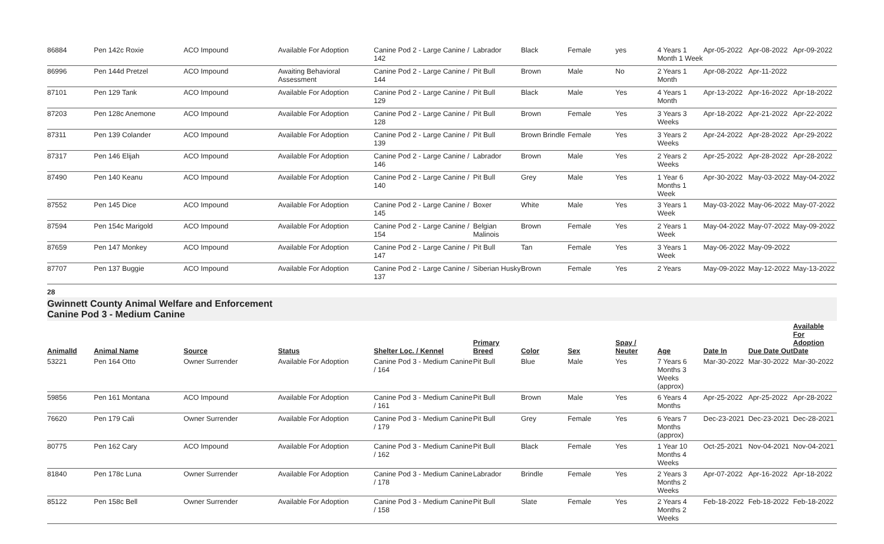| 86884 | Pen 142c Roxie | ACO Impound | Available For Adoption | Canine Pod 2 - Large Canine / 142 | Labrador | Black | Female | yes | 4 Years 1 Month 1 Week | Apr-05-2022 | Apr-08-2022 | Apr-09-2022 |
| 86996 | Pen 144d Pretzel | ACO Impound | Awaiting Behavioral Assessment | Canine Pod 2 - Large Canine / 144 | Pit Bull | Brown | Male | No | 2 Years 1 Month | Apr-08-2022 | Apr-11-2022 | |
| 87101 | Pen 129 Tank | ACO Impound | Available For Adoption | Canine Pod 2 - Large Canine / 129 | Pit Bull | Black | Male | Yes | 4 Years 1 Month | Apr-13-2022 | Apr-16-2022 | Apr-18-2022 |
| 87203 | Pen 128c Anemone | ACO Impound | Available For Adoption | Canine Pod 2 - Large Canine / 128 | Pit Bull | Brown | Female | Yes | 3 Years 3 Weeks | Apr-18-2022 | Apr-21-2022 | Apr-22-2022 |
| 87311 | Pen 139 Colander | ACO Impound | Available For Adoption | Canine Pod 2 - Large Canine / 139 | Pit Bull | Brown Brindle | Female | Yes | 3 Years 2 Weeks | Apr-24-2022 | Apr-28-2022 | Apr-29-2022 |
| 87317 | Pen 146 Elijah | ACO Impound | Available For Adoption | Canine Pod 2 - Large Canine / 146 | Labrador | Brown | Male | Yes | 2 Years 2 Weeks | Apr-25-2022 | Apr-28-2022 | Apr-28-2022 |
| 87490 | Pen 140 Keanu | ACO Impound | Available For Adoption | Canine Pod 2 - Large Canine / 140 | Pit Bull | Grey | Male | Yes | 1 Year 6 Months 1 Week | Apr-30-2022 | May-03-2022 | May-04-2022 |
| 87552 | Pen 145 Dice | ACO Impound | Available For Adoption | Canine Pod 2 - Large Canine / 145 | Boxer | White | Male | Yes | 3 Years 1 Week | May-03-2022 | May-06-2022 | May-07-2022 |
| 87594 | Pen 154c Marigold | ACO Impound | Available For Adoption | Canine Pod 2 - Large Canine / 154 | Belgian Malinois | Brown | Female | Yes | 2 Years 1 Week | May-04-2022 | May-07-2022 | May-09-2022 |
| 87659 | Pen 147 Monkey | ACO Impound | Available For Adoption | Canine Pod 2 - Large Canine / 147 | Pit Bull | Tan | Female | Yes | 3 Years 1 Week | May-06-2022 | May-09-2022 | |
| 87707 | Pen 137 Buggie | ACO Impound | Available For Adoption | Canine Pod 2 - Large Canine / 137 | Siberian Husky | Brown | Female | Yes | 2 Years | May-09-2022 | May-12-2022 | May-13-2022 |
28
Gwinnett County Animal Welfare and Enforcement
Canine Pod 3 - Medium Canine
| AnimalId | Animal Name | Source | Status | Shelter Loc. / Kennel | Primary Breed | Color | Sex | Spay / Neuter | Age | Date In | Due Date Out | Available For Adoption Date |
| --- | --- | --- | --- | --- | --- | --- | --- | --- | --- | --- | --- | --- |
| 53221 | Pen 164 Otto | Owner Surrender | Available For Adoption | Canine Pod 3 - Medium Canine / 164 | Pit Bull | Blue | Male | Yes | 7 Years 6 Months 3 Weeks (approx) | Mar-30-2022 | Mar-30-2022 | Mar-30-2022 |
| 59856 | Pen 161 Montana | ACO Impound | Available For Adoption | Canine Pod 3 - Medium Canine / 161 | Pit Bull | Brown | Male | Yes | 6 Years 4 Months | Apr-25-2022 | Apr-25-2022 | Apr-28-2022 |
| 76620 | Pen 179 Cali | Owner Surrender | Available For Adoption | Canine Pod 3 - Medium Canine / 179 | Pit Bull | Grey | Female | Yes | 6 Years 7 Months (approx) | Dec-23-2021 | Dec-23-2021 | Dec-28-2021 |
| 80775 | Pen 162 Cary | ACO Impound | Available For Adoption | Canine Pod 3 - Medium Canine / 162 | Pit Bull | Black | Female | Yes | 1 Year 10 Months 4 Weeks | Oct-25-2021 | Nov-04-2021 | Nov-04-2021 |
| 81840 | Pen 178c Luna | Owner Surrender | Available For Adoption | Canine Pod 3 - Medium Canine / 178 | Labrador | Brindle | Female | Yes | 2 Years 3 Months 2 Weeks | Apr-07-2022 | Apr-16-2022 | Apr-18-2022 |
| 85122 | Pen 158c Bell | Owner Surrender | Available For Adoption | Canine Pod 3 - Medium Canine / 158 | Pit Bull | Slate | Female | Yes | 2 Years 4 Months 2 Weeks | Feb-18-2022 | Feb-18-2022 | Feb-18-2022 |